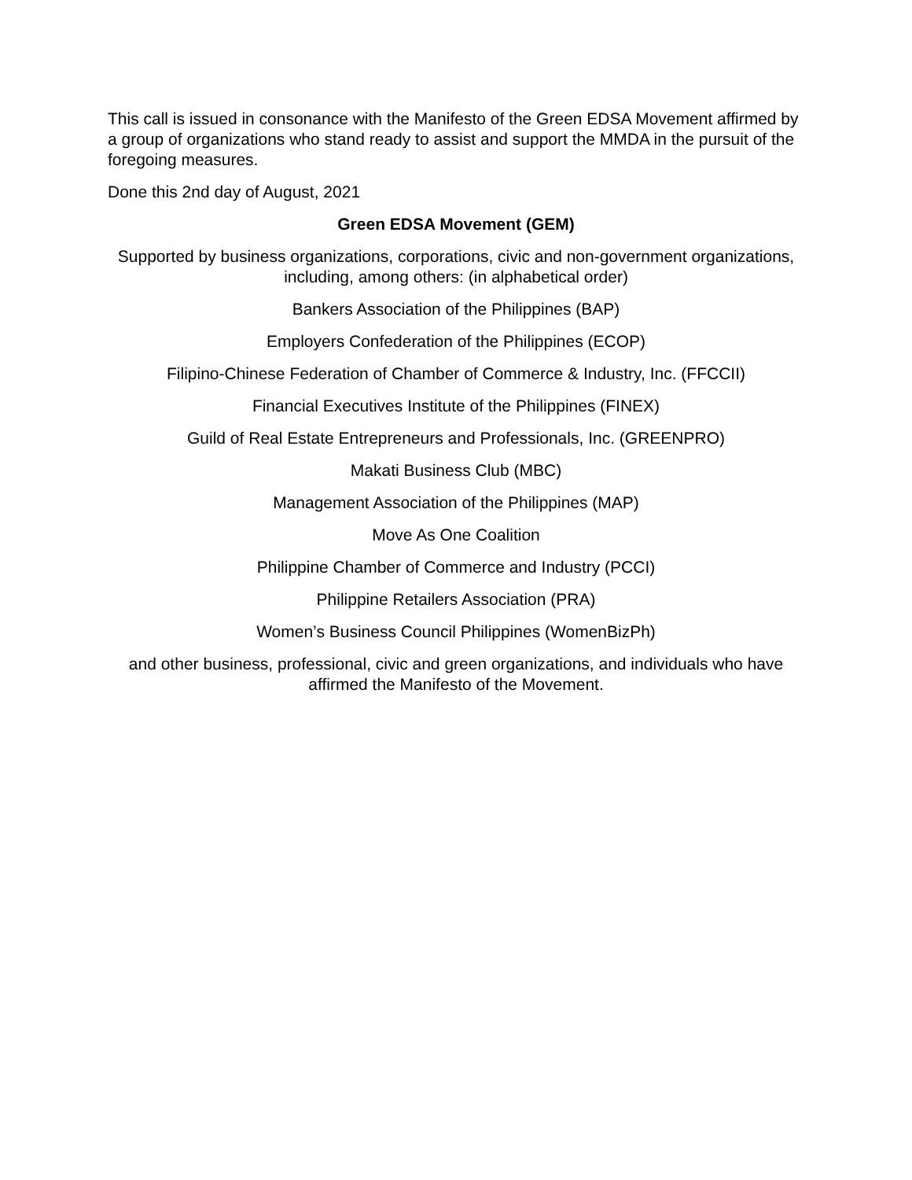This call is issued in consonance with the Manifesto of the Green EDSA Movement affirmed by a group of organizations who stand ready to assist and support the MMDA in the pursuit of the foregoing measures.
Done this 2nd day of August, 2021
Green EDSA Movement (GEM)
Supported by business organizations, corporations, civic and non-government organizations, including, among others: (in alphabetical order)
Bankers Association of the Philippines (BAP)
Employers Confederation of the Philippines (ECOP)
Filipino-Chinese Federation of Chamber of Commerce & Industry, Inc. (FFCCII)
Financial Executives Institute of the Philippines (FINEX)
Guild of Real Estate Entrepreneurs and Professionals, Inc. (GREENPRO)
Makati Business Club (MBC)
Management Association of the Philippines (MAP)
Move As One Coalition
Philippine Chamber of Commerce and Industry (PCCI)
Philippine Retailers Association (PRA)
Women’s Business Council Philippines (WomenBizPh)
and other business, professional, civic and green organizations, and individuals who have affirmed the Manifesto of the Movement.